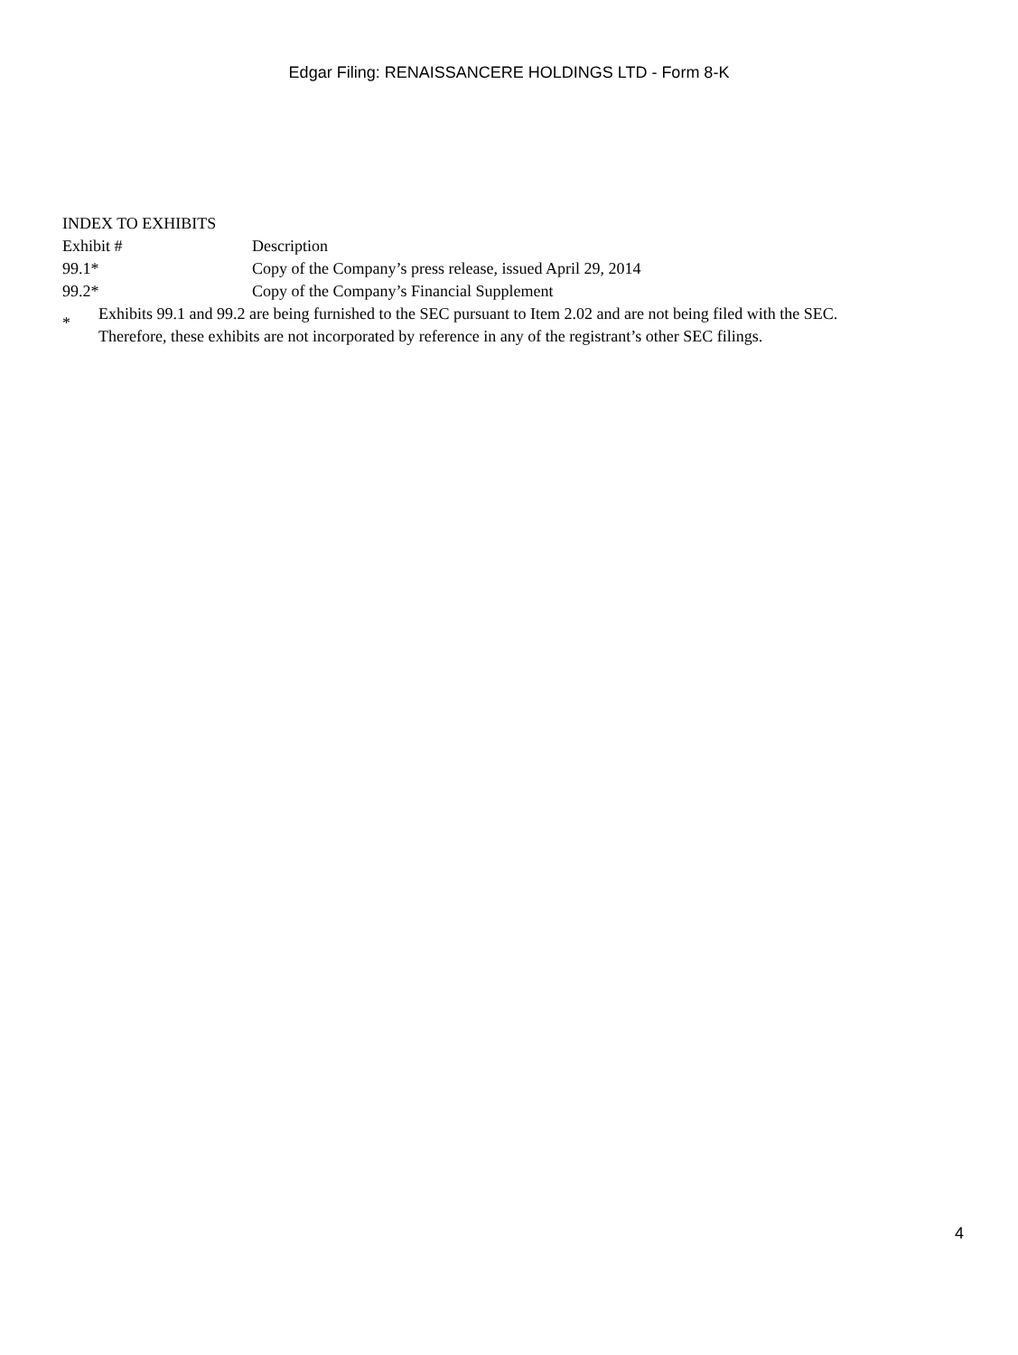Edgar Filing: RENAISSANCERE HOLDINGS LTD - Form 8-K
INDEX TO EXHIBITS
| Exhibit # | Description |
| --- | --- |
| 99.1* | Copy of the Company’s press release, issued April 29, 2014 |
| 99.2* | Copy of the Company’s Financial Supplement |
*
Exhibits 99.1 and 99.2 are being furnished to the SEC pursuant to Item 2.02 and are not being filed with the SEC.
Therefore, these exhibits are not incorporated by reference in any of the registrant’s other SEC filings.
4